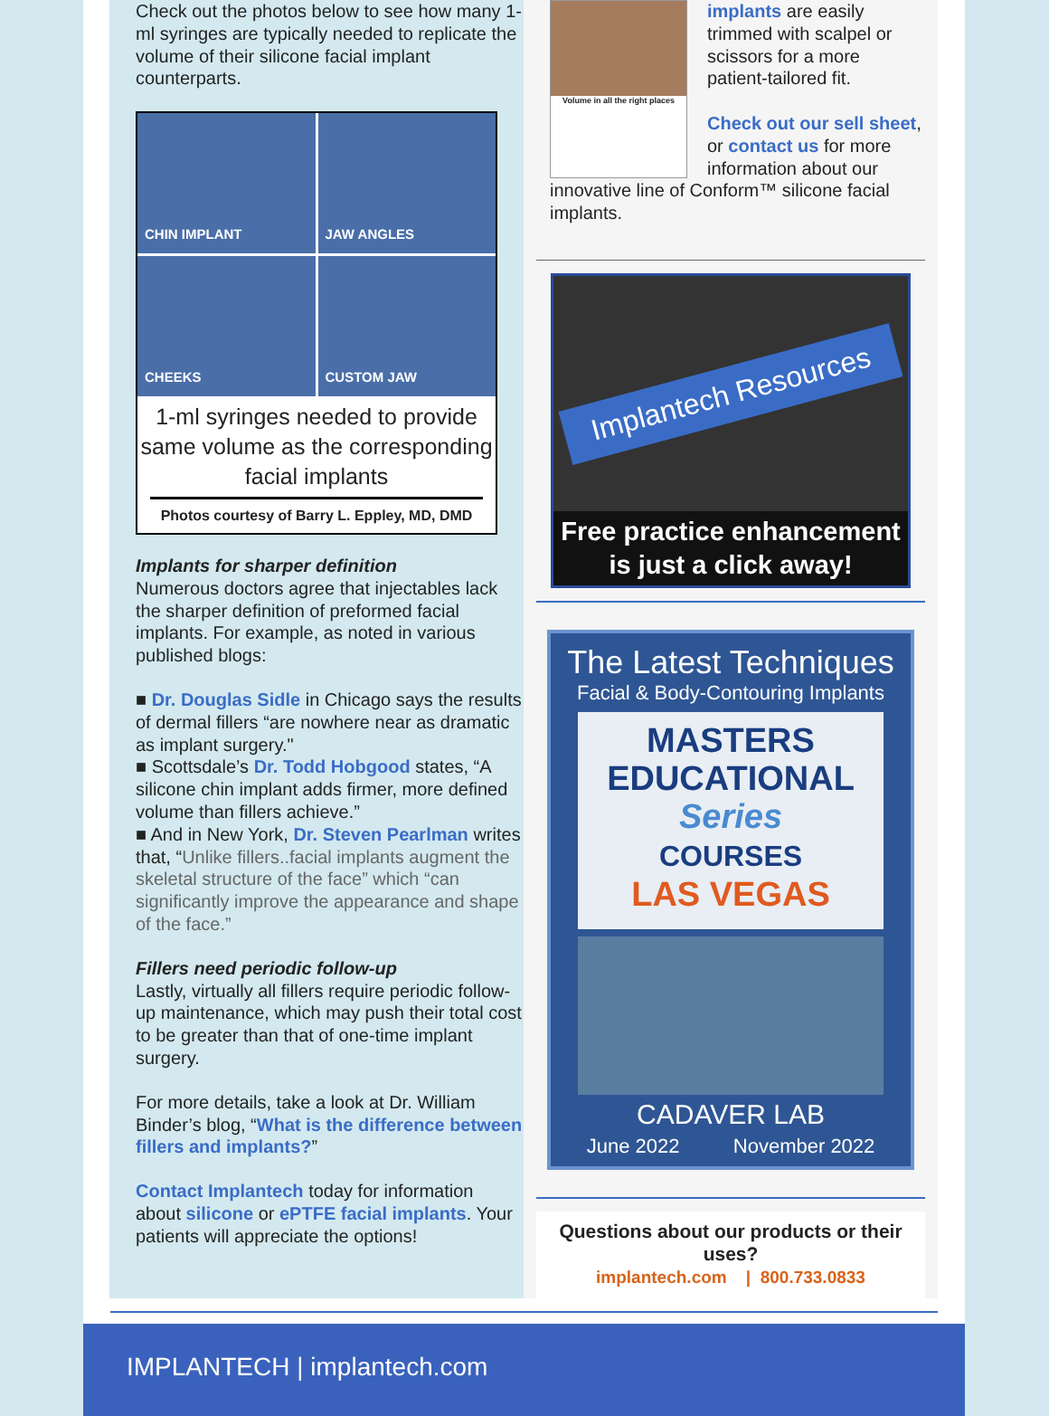Check out the photos below to see how many 1-ml syringes are typically needed to replicate the volume of their silicone facial implant counterparts.
CHIN IMPLANT
JAW ANGLES
CHEEKS
CUSTOM JAW
1-ml syringes needed to provide same volume as the corresponding facial implants
Photos courtesy of Barry L. Eppley, MD, DMD
Implants for sharper definition
Numerous doctors agree that injectables lack the sharper definition of preformed facial implants. For example, as noted in various published blogs:
■ Dr. Douglas Sidle in Chicago says the results of dermal fillers “are nowhere near as dramatic as implant surgery."
■ Scottsdale’s Dr. Todd Hobgood states, “A silicone chin implant adds firmer, more defined volume than fillers achieve.”
■ And in New York, Dr. Steven Pearlman writes that, “Unlike fillers..facial implants augment the skeletal structure of the face” which “can significantly improve the appearance and shape of the face.”
Fillers need periodic follow-up
Lastly, virtually all fillers require periodic follow-up maintenance, which may push their total cost to be greater than that of one-time implant surgery.
For more details, take a look at Dr. William Binder’s blog, “What is the difference between fillers and implants?”
Contact Implantech today for information about silicone or ePTFE facial implants. Your patients will appreciate the options!
Volume in all the right places
implants are easily trimmed with scalpel or scissors for a more patient-tailored fit.
Check out our sell sheet, or contact us for more information about our innovative line of Conform™ silicone facial implants.
Implantech Resources
Free practice enhancement is just a click away!
The Latest Techniques
Facial & Body-Contouring Implants
MASTERS
EDUCATIONAL
Series
COURSES
LAS VEGAS
CADAVER LAB
June 2022 November 2022
Questions about our products or their uses?
implantech.com | 800.733.0833
IMPLANTECH | implantech.com